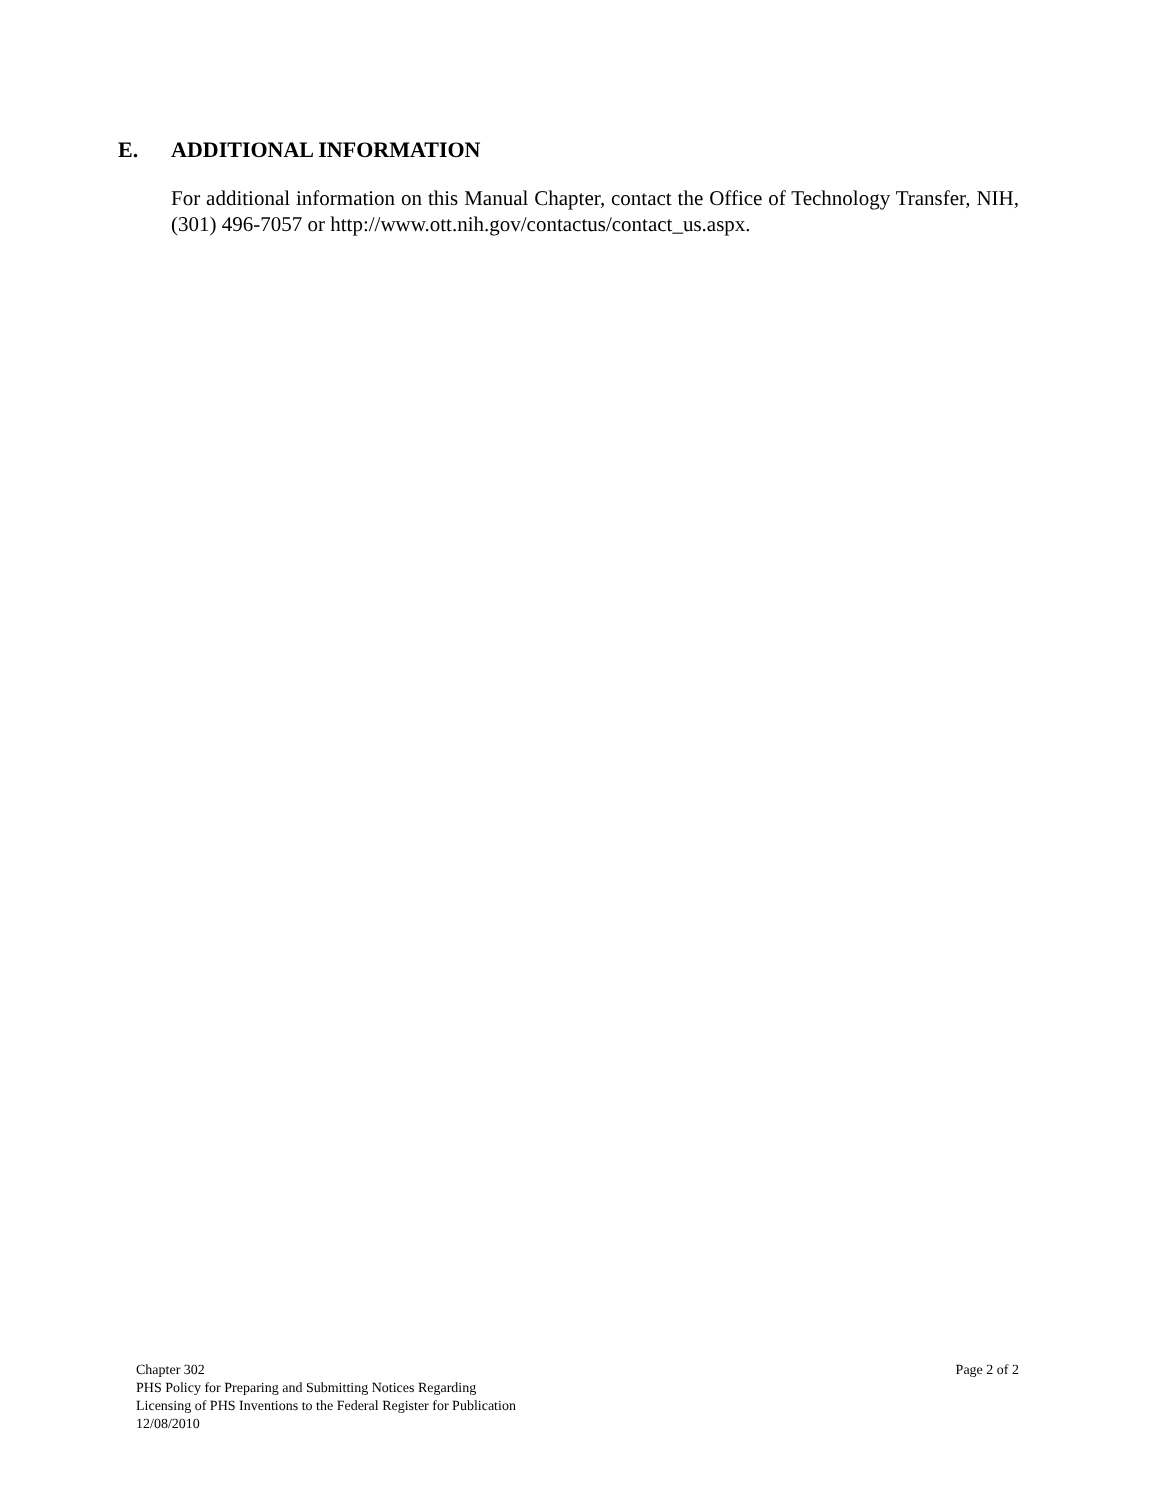E. ADDITIONAL INFORMATION
For additional information on this Manual Chapter, contact the Office of Technology Transfer, NIH, (301) 496-7057 or http://www.ott.nih.gov/contactus/contact_us.aspx.
Chapter 302
PHS Policy for Preparing and Submitting Notices Regarding
Licensing of PHS Inventions to the Federal Register for Publication
12/08/2010
Page 2 of 2